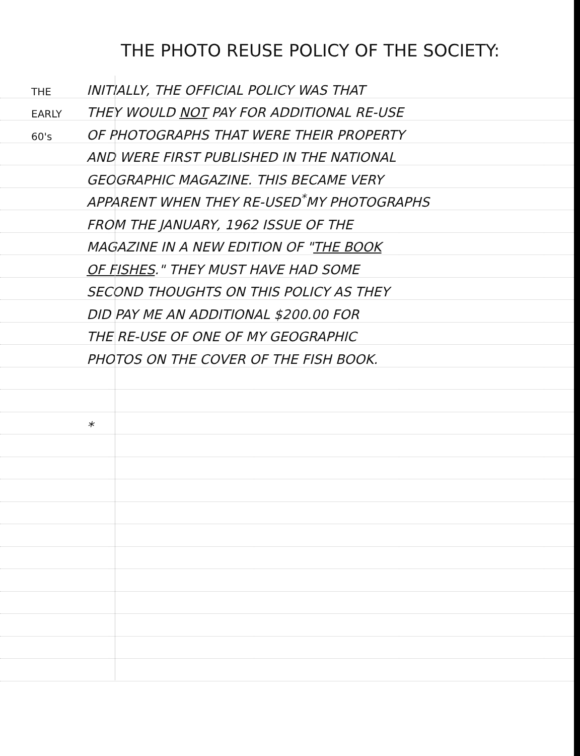THE PHOTO REUSE POLICY OF THE SOCIETY:
THE
INITIALLY, THE OFFICIAL POLICY WAS THAT
EARLY
THEY WOULD NOT PAY FOR ADDITIONAL RE-USE
60's
OF PHOTOGRAPHS THAT WERE THEIR PROPERTY
AND WERE FIRST PUBLISHED IN THE NATIONAL
GEOGRAPHIC MAGAZINE. THIS BECAME VERY
APPARENT WHEN THEY RE-USED<sup>*</sup>MY PHOTOGRAPHS
FROM THE JANUARY, 1962 ISSUE OF THE
MAGAZINE IN A NEW EDITION OF "THE BOOK
OF FISHES." THEY MUST HAVE HAD SOME
SECOND THOUGHTS ON THIS POLICY AS THEY
DID PAY ME AN ADDITIONAL $200.00 FOR
THE RE-USE OF ONE OF MY GEOGRAPHIC
PHOTOS ON THE COVER OF THE FISH BOOK.
*